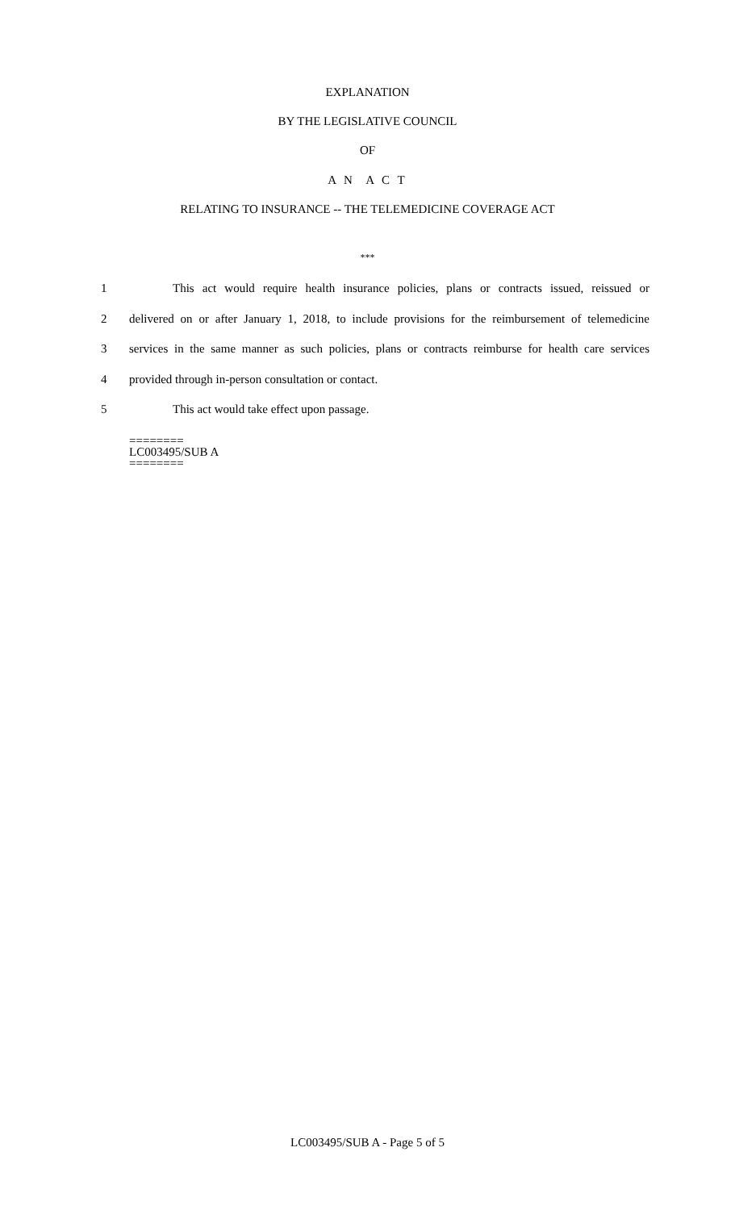EXPLANATION
BY THE LEGISLATIVE COUNCIL
OF
A N A C T
RELATING TO INSURANCE -- THE TELEMEDICINE COVERAGE ACT
***
1 This act would require health insurance policies, plans or contracts issued, reissued or
2 delivered on or after January 1, 2018, to include provisions for the reimbursement of telemedicine
3 services in the same manner as such policies, plans or contracts reimburse for health care services
4 provided through in-person consultation or contact.
5 This act would take effect upon passage.
========
LC003495/SUB A
========
LC003495/SUB A - Page 5 of 5